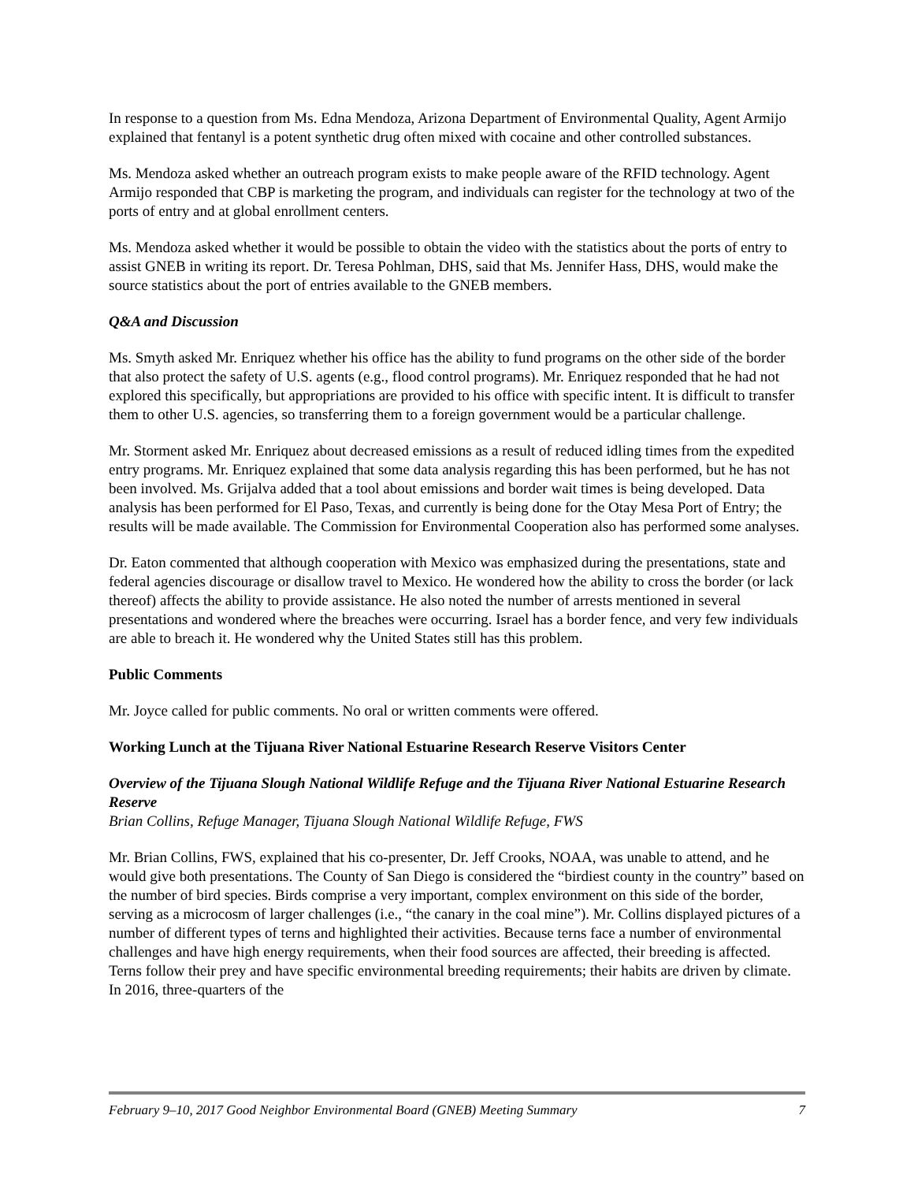In response to a question from Ms. Edna Mendoza, Arizona Department of Environmental Quality, Agent Armijo explained that fentanyl is a potent synthetic drug often mixed with cocaine and other controlled substances.
Ms. Mendoza asked whether an outreach program exists to make people aware of the RFID technology. Agent Armijo responded that CBP is marketing the program, and individuals can register for the technology at two of the ports of entry and at global enrollment centers.
Ms. Mendoza asked whether it would be possible to obtain the video with the statistics about the ports of entry to assist GNEB in writing its report. Dr. Teresa Pohlman, DHS, said that Ms. Jennifer Hass, DHS, would make the source statistics about the port of entries available to the GNEB members.
Q&A and Discussion
Ms. Smyth asked Mr. Enriquez whether his office has the ability to fund programs on the other side of the border that also protect the safety of U.S. agents (e.g., flood control programs). Mr. Enriquez responded that he had not explored this specifically, but appropriations are provided to his office with specific intent. It is difficult to transfer them to other U.S. agencies, so transferring them to a foreign government would be a particular challenge.
Mr. Storment asked Mr. Enriquez about decreased emissions as a result of reduced idling times from the expedited entry programs. Mr. Enriquez explained that some data analysis regarding this has been performed, but he has not been involved. Ms. Grijalva added that a tool about emissions and border wait times is being developed. Data analysis has been performed for El Paso, Texas, and currently is being done for the Otay Mesa Port of Entry; the results will be made available. The Commission for Environmental Cooperation also has performed some analyses.
Dr. Eaton commented that although cooperation with Mexico was emphasized during the presentations, state and federal agencies discourage or disallow travel to Mexico. He wondered how the ability to cross the border (or lack thereof) affects the ability to provide assistance. He also noted the number of arrests mentioned in several presentations and wondered where the breaches were occurring. Israel has a border fence, and very few individuals are able to breach it. He wondered why the United States still has this problem.
Public Comments
Mr. Joyce called for public comments. No oral or written comments were offered.
Working Lunch at the Tijuana River National Estuarine Research Reserve Visitors Center
Overview of the Tijuana Slough National Wildlife Refuge and the Tijuana River National Estuarine Research Reserve
Brian Collins, Refuge Manager, Tijuana Slough National Wildlife Refuge, FWS
Mr. Brian Collins, FWS, explained that his co-presenter, Dr. Jeff Crooks, NOAA, was unable to attend, and he would give both presentations. The County of San Diego is considered the “birdiest county in the country” based on the number of bird species. Birds comprise a very important, complex environment on this side of the border, serving as a microcosm of larger challenges (i.e., “the canary in the coal mine”). Mr. Collins displayed pictures of a number of different types of terns and highlighted their activities. Because terns face a number of environmental challenges and have high energy requirements, when their food sources are affected, their breeding is affected. Terns follow their prey and have specific environmental breeding requirements; their habits are driven by climate. In 2016, three-quarters of the
February 9–10, 2017 Good Neighbor Environmental Board (GNEB) Meeting Summary 7